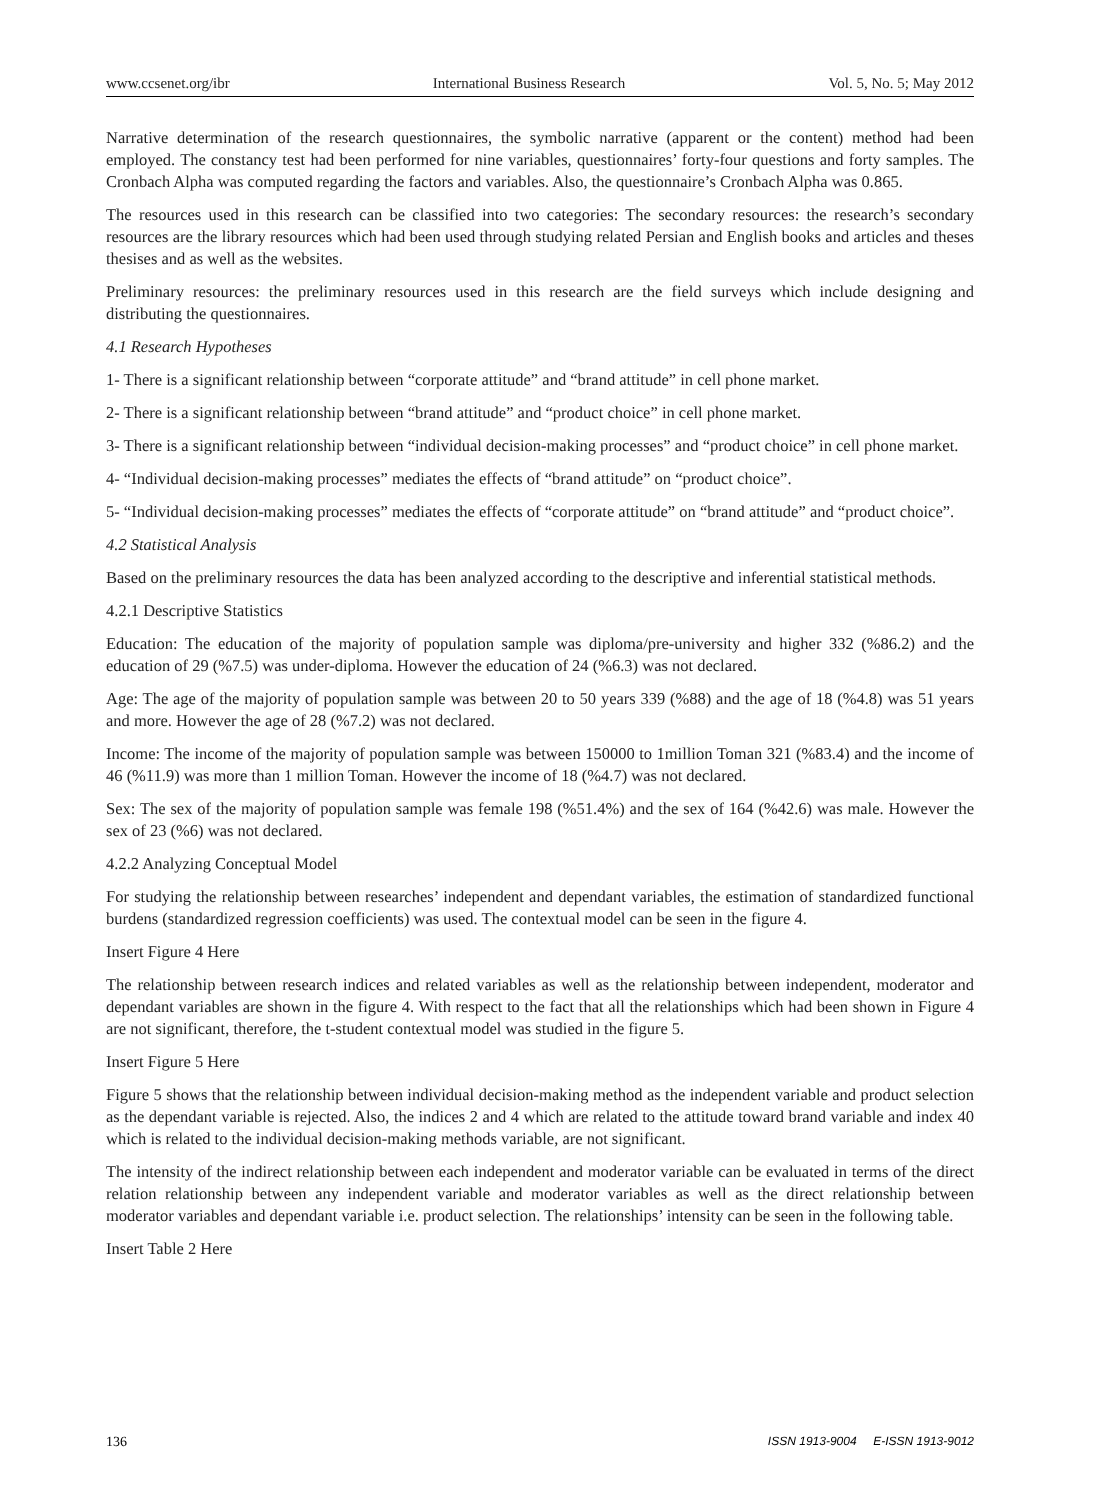www.ccsenet.org/ibr International Business Research Vol. 5, No. 5; May 2012
Narrative determination of the research questionnaires, the symbolic narrative (apparent or the content) method had been employed. The constancy test had been performed for nine variables, questionnaires’ forty-four questions and forty samples. The Cronbach Alpha was computed regarding the factors and variables. Also, the questionnaire’s Cronbach Alpha was 0.865.
The resources used in this research can be classified into two categories: The secondary resources: the research’s secondary resources are the library resources which had been used through studying related Persian and English books and articles and theses thesises and as well as the websites.
Preliminary resources: the preliminary resources used in this research are the field surveys which include designing and distributing the questionnaires.
4.1 Research Hypotheses
1- There is a significant relationship between “corporate attitude” and “brand attitude” in cell phone market.
2- There is a significant relationship between “brand attitude” and “product choice” in cell phone market.
3- There is a significant relationship between “individual decision-making processes” and “product choice” in cell phone market.
4- “Individual decision-making processes” mediates the effects of “brand attitude” on “product choice”.
5- “Individual decision-making processes” mediates the effects of “corporate attitude” on “brand attitude” and “product choice”.
4.2 Statistical Analysis
Based on the preliminary resources the data has been analyzed according to the descriptive and inferential statistical methods.
4.2.1 Descriptive Statistics
Education: The education of the majority of population sample was diploma/pre-university and higher 332 (%86.2) and the education of 29 (%7.5) was under-diploma. However the education of 24 (%6.3) was not declared.
Age: The age of the majority of population sample was between 20 to 50 years 339 (%88) and the age of 18 (%4.8) was 51 years and more. However the age of 28 (%7.2) was not declared.
Income: The income of the majority of population sample was between 150000 to 1million Toman 321 (%83.4) and the income of 46 (%11.9) was more than 1 million Toman. However the income of 18 (%4.7) was not declared.
Sex: The sex of the majority of population sample was female 198 (%51.4%) and the sex of 164 (%42.6) was male. However the sex of 23 (%6) was not declared.
4.2.2 Analyzing Conceptual Model
For studying the relationship between researches’ independent and dependant variables, the estimation of standardized functional burdens (standardized regression coefficients) was used. The contextual model can be seen in the figure 4.
Insert Figure 4 Here
The relationship between research indices and related variables as well as the relationship between independent, moderator and dependant variables are shown in the figure 4. With respect to the fact that all the relationships which had been shown in Figure 4 are not significant, therefore, the t-student contextual model was studied in the figure 5.
Insert Figure 5 Here
Figure 5 shows that the relationship between individual decision-making method as the independent variable and product selection as the dependant variable is rejected. Also, the indices 2 and 4 which are related to the attitude toward brand variable and index 40 which is related to the individual decision-making methods variable, are not significant.
The intensity of the indirect relationship between each independent and moderator variable can be evaluated in terms of the direct relation relationship between any independent variable and moderator variables as well as the direct relationship between moderator variables and dependant variable i.e. product selection. The relationships’ intensity can be seen in the following table.
Insert Table 2 Here
136 ISSN 1913-9004 E-ISSN 1913-9012